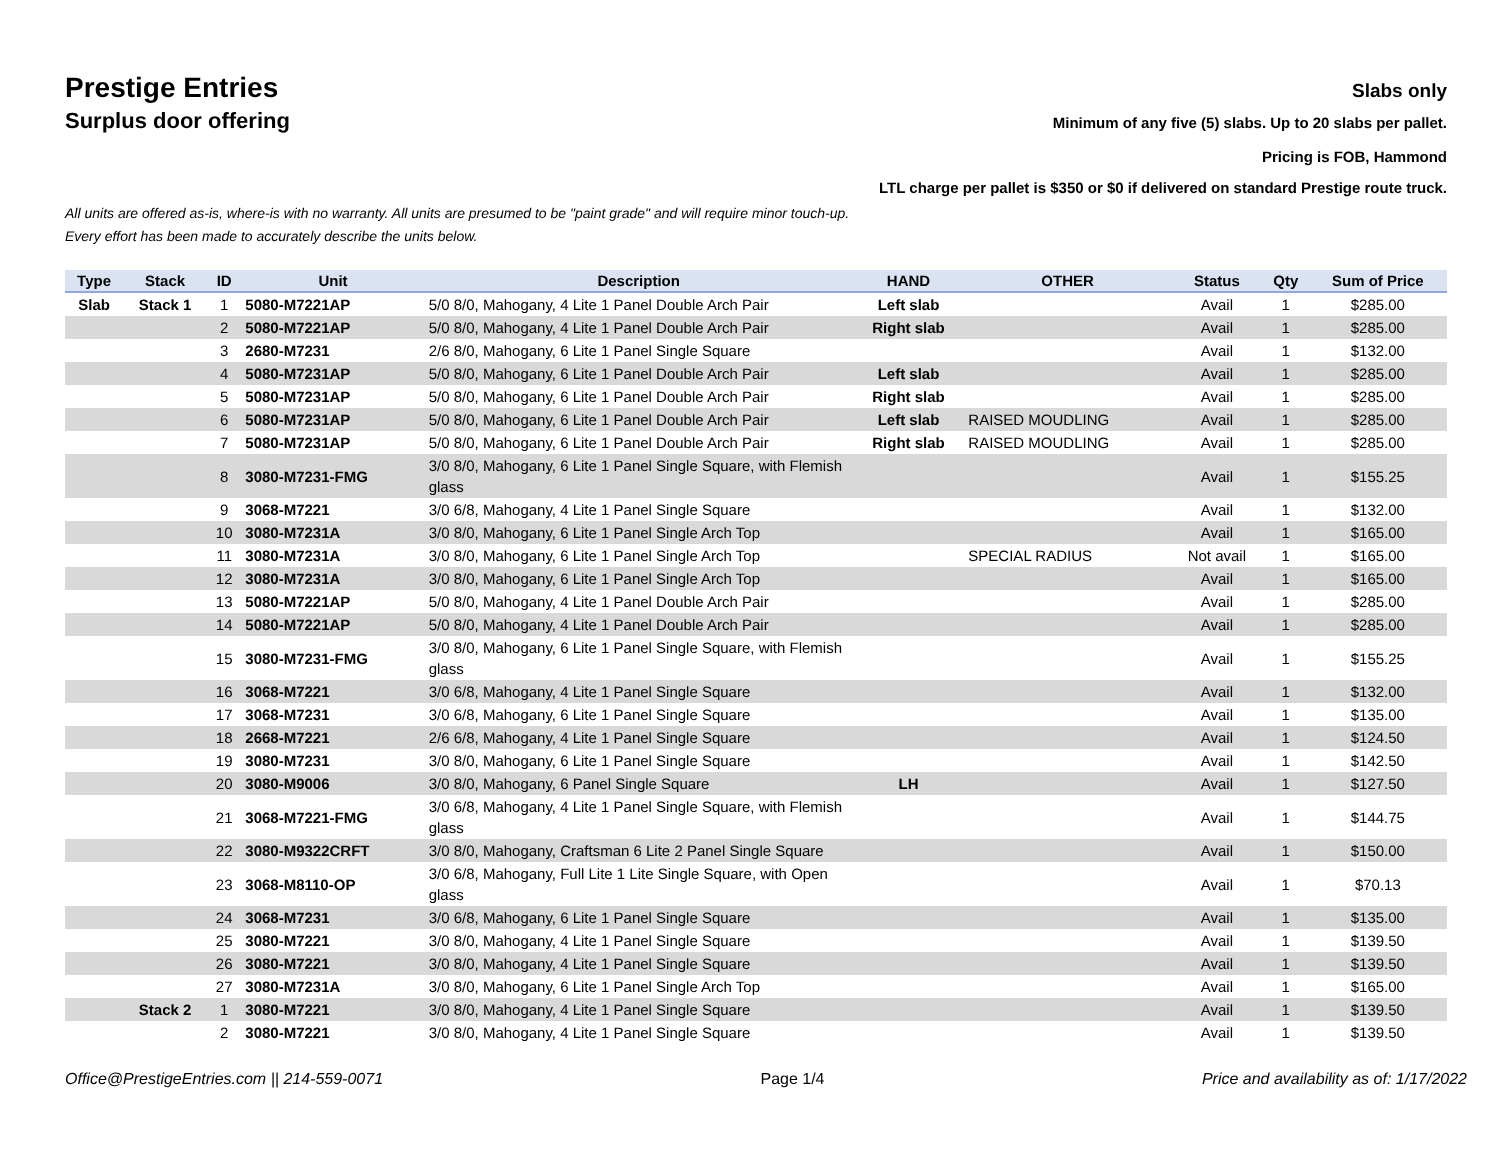Prestige Entries
Slabs only
Surplus door offering
Minimum of any five (5) slabs. Up to 20 slabs per pallet.
Pricing is FOB, Hammond
LTL charge per pallet is $350 or $0 if delivered on standard Prestige route truck.
All units are offered as-is, where-is with no warranty. All units are presumed to be "paint grade" and will require minor touch-up.
Every effort has been made to accurately describe the units below.
| Type | Stack | ID | Unit | Description | HAND | OTHER | Status | Qty | Sum of Price |
| --- | --- | --- | --- | --- | --- | --- | --- | --- | --- |
| Slab | Stack 1 | 1 | 5080-M7221AP | 5/0 8/0, Mahogany, 4 Lite 1 Panel Double Arch Pair | Left slab | | Avail | 1 | $285.00 |
| | | 2 | 5080-M7221AP | 5/0 8/0, Mahogany, 4 Lite 1 Panel Double Arch Pair | Right slab | | Avail | 1 | $285.00 |
| | | 3 | 2680-M7231 | 2/6 8/0, Mahogany, 6 Lite 1 Panel Single Square | | | Avail | 1 | $132.00 |
| | | 4 | 5080-M7231AP | 5/0 8/0, Mahogany, 6 Lite 1 Panel Double Arch Pair | Left slab | | Avail | 1 | $285.00 |
| | | 5 | 5080-M7231AP | 5/0 8/0, Mahogany, 6 Lite 1 Panel Double Arch Pair | Right slab | | Avail | 1 | $285.00 |
| | | 6 | 5080-M7231AP | 5/0 8/0, Mahogany, 6 Lite 1 Panel Double Arch Pair | Left slab | RAISED MOUDLING | Avail | 1 | $285.00 |
| | | 7 | 5080-M7231AP | 5/0 8/0, Mahogany, 6 Lite 1 Panel Double Arch Pair | Right slab | RAISED MOUDLING | Avail | 1 | $285.00 |
| | | 8 | 3080-M7231-FMG | 3/0 8/0, Mahogany, 6 Lite 1 Panel Single Square, with Flemish glass | | | Avail | 1 | $155.25 |
| | | 9 | 3068-M7221 | 3/0 6/8, Mahogany, 4 Lite 1 Panel Single Square | | | Avail | 1 | $132.00 |
| | | 10 | 3080-M7231A | 3/0 8/0, Mahogany, 6 Lite 1 Panel Single Arch Top | | | Avail | 1 | $165.00 |
| | | 11 | 3080-M7231A | 3/0 8/0, Mahogany, 6 Lite 1 Panel Single Arch Top | | SPECIAL RADIUS | Not avail | 1 | $165.00 |
| | | 12 | 3080-M7231A | 3/0 8/0, Mahogany, 6 Lite 1 Panel Single Arch Top | | | Avail | 1 | $165.00 |
| | | 13 | 5080-M7221AP | 5/0 8/0, Mahogany, 4 Lite 1 Panel Double Arch Pair | | | Avail | 1 | $285.00 |
| | | 14 | 5080-M7221AP | 5/0 8/0, Mahogany, 4 Lite 1 Panel Double Arch Pair | | | Avail | 1 | $285.00 |
| | | 15 | 3080-M7231-FMG | 3/0 8/0, Mahogany, 6 Lite 1 Panel Single Square, with Flemish glass | | | Avail | 1 | $155.25 |
| | | 16 | 3068-M7221 | 3/0 6/8, Mahogany, 4 Lite 1 Panel Single Square | | | Avail | 1 | $132.00 |
| | | 17 | 3068-M7231 | 3/0 6/8, Mahogany, 6 Lite 1 Panel Single Square | | | Avail | 1 | $135.00 |
| | | 18 | 2668-M7221 | 2/6 6/8, Mahogany, 4 Lite 1 Panel Single Square | | | Avail | 1 | $124.50 |
| | | 19 | 3080-M7231 | 3/0 8/0, Mahogany, 6 Lite 1 Panel Single Square | | | Avail | 1 | $142.50 |
| | | 20 | 3080-M9006 | 3/0 8/0, Mahogany, 6 Panel Single Square | LH | | Avail | 1 | $127.50 |
| | | 21 | 3068-M7221-FMG | 3/0 6/8, Mahogany, 4 Lite 1 Panel Single Square, with Flemish glass | | | Avail | 1 | $144.75 |
| | | 22 | 3080-M9322CRFT | 3/0 8/0, Mahogany, Craftsman 6 Lite 2 Panel Single Square | | | Avail | 1 | $150.00 |
| | | 23 | 3068-M8110-OP | 3/0 6/8, Mahogany, Full Lite 1 Lite Single Square, with Open glass | | | Avail | 1 | $70.13 |
| | | 24 | 3068-M7231 | 3/0 6/8, Mahogany, 6 Lite 1 Panel Single Square | | | Avail | 1 | $135.00 |
| | | 25 | 3080-M7221 | 3/0 8/0, Mahogany, 4 Lite 1 Panel Single Square | | | Avail | 1 | $139.50 |
| | | 26 | 3080-M7221 | 3/0 8/0, Mahogany, 4 Lite 1 Panel Single Square | | | Avail | 1 | $139.50 |
| | | 27 | 3080-M7231A | 3/0 8/0, Mahogany, 6 Lite 1 Panel Single Arch Top | | | Avail | 1 | $165.00 |
| | Stack 2 | 1 | 3080-M7221 | 3/0 8/0, Mahogany, 4 Lite 1 Panel Single Square | | | Avail | 1 | $139.50 |
| | | 2 | 3080-M7221 | 3/0 8/0, Mahogany, 4 Lite 1 Panel Single Square | | | Avail | 1 | $139.50 |
Office@PrestigeEntries.com || 214-559-0071 Page 1/4 Price and availability as of: 1/17/2022